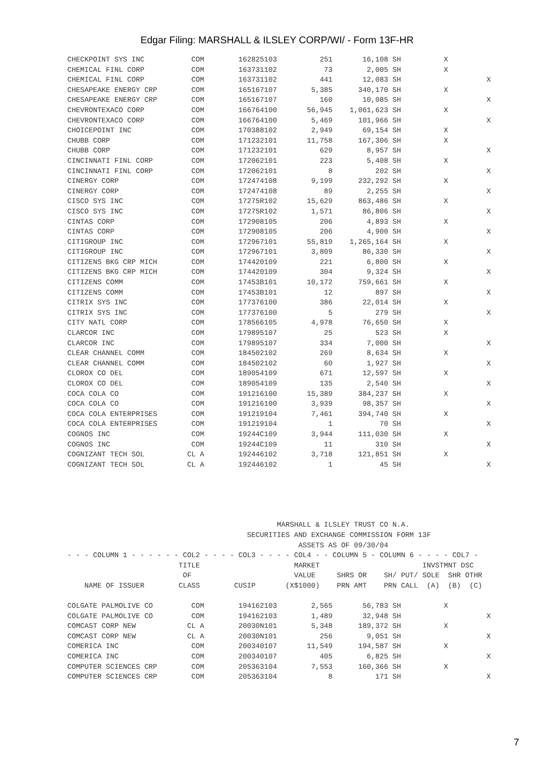Edgar Filing: MARSHALL & ILSLEY CORP/WI/ - Form 13F-HR
CHECKPOINT SYS INC           COM        162825103          251       16,108 SH          X
CHEMICAL FINL CORP           COM        163731102           73        2,005 SH          X
CHEMICAL FINL CORP           COM        163731102          441       12,083 SH                    X
CHESAPEAKE ENERGY CRP        COM        165167107        5,385      340,170 SH          X
CHESAPEAKE ENERGY CRP        COM        165167107          160       10,085 SH                    X
CHEVRONTEXACO CORP           COM        166764100       56,945    1,061,623 SH          X
CHEVRONTEXACO CORP           COM        166764100        5,469      101,966 SH                    X
CHOICEPOINT INC              COM        170388102        2,949       69,154 SH          X
CHUBB CORP                   COM        171232101       11,758      167,306 SH          X
CHUBB CORP                   COM        171232101          629        8,957 SH                    X
CINCINNATI FINL CORP         COM        172062101          223        5,408 SH          X
CINCINNATI FINL CORP         COM        172062101            8          202 SH                    X
CINERGY CORP                 COM        172474108        9,199      232,292 SH          X
CINERGY CORP                 COM        172474108           89        2,255 SH                    X
CISCO SYS INC                COM        17275R102       15,629      863,486 SH          X
CISCO SYS INC                COM        17275R102        1,571       86,806 SH                    X
CINTAS CORP                  COM        172908105          206        4,893 SH          X
CINTAS CORP                  COM        172908105          206        4,900 SH                    X
CITIGROUP INC                COM        172967101       55,819    1,265,164 SH          X
CITIGROUP INC                COM        172967101        3,809       86,330 SH                    X
CITIZENS BKG CRP MICH        COM        174420109          221        6,800 SH          X
CITIZENS BKG CRP MICH        COM        174420109          304        9,324 SH                    X
CITIZENS COMM                COM        17453B101       10,172      759,661 SH          X
CITIZENS COMM                COM        17453B101           12          897 SH                    X
CITRIX SYS INC               COM        177376100          386       22,014 SH          X
CITRIX SYS INC               COM        177376100            5          279 SH                    X
CITY NATL CORP               COM        178566105        4,978       76,650 SH          X
CLARCOR INC                  COM        179895107           25          523 SH          X
CLARCOR INC                  COM        179895107          334        7,000 SH                    X
CLEAR CHANNEL COMM           COM        184502102          269        8,634 SH          X
CLEAR CHANNEL COMM           COM        184502102           60        1,927 SH                    X
CLOROX CO DEL                COM        189054109          671       12,597 SH          X
CLOROX CO DEL                COM        189054109          135        2,540 SH                    X
COCA COLA CO                 COM        191216100       15,389      384,237 SH          X
COCA COLA CO                 COM        191216100        3,939       98,357 SH                    X
COCA COLA ENTERPRISES        COM        191219104        7,461      394,740 SH          X
COCA COLA ENTERPRISES        COM        191219104            1           70 SH                    X
COGNOS INC                   COM        19244C109        3,944      111,030 SH          X
COGNOS INC                   COM        19244C109           11          310 SH                    X
COGNIZANT TECH SOL          CL A        192446102        3,718      121,851 SH          X
COGNIZANT TECH SOL          CL A        192446102            1           45 SH                    X
                                                 MARSHALL & ILSLEY TRUST CO N.A.
                                          SECURITIES AND EXCHANGE COMMISSION FORM 13F
                                                      ASSETS AS OF 09/30/04
- - - COLUMN 1 - - - - - - COL2 - - - - COL3 - - - - COL4 - - COLUMN 5 - COLUMN 6 - - - - COL7 -
                          TITLE                      MARKET                        INVSTMNT DSC
                           OF                        VALUE     SHRS OR    SH/ PUT/ SOLE  SHR OTHR
    NAME OF ISSUER        CLASS        CUSIP       (X$1000)    PRN AMT    PRN CALL  (A)  (B)  (C)

COLGATE PALMOLIVE CO         COM        194162103        2,565       56,783 SH          X
COLGATE PALMOLIVE CO         COM        194162103        1,489       32,948 SH                    X
COMCAST CORP NEW            CL A        20030N101        5,348      189,372 SH          X
COMCAST CORP NEW            CL A        20030N101          256        9,051 SH                    X
COMERICA INC                 COM        200340107       11,549      194,587 SH          X
COMERICA INC                 COM        200340107          405        6,825 SH                    X
COMPUTER SCIENCES CRP        COM        205363104        7,553      160,366 SH          X
COMPUTER SCIENCES CRP        COM        205363104            8          171 SH                    X
7